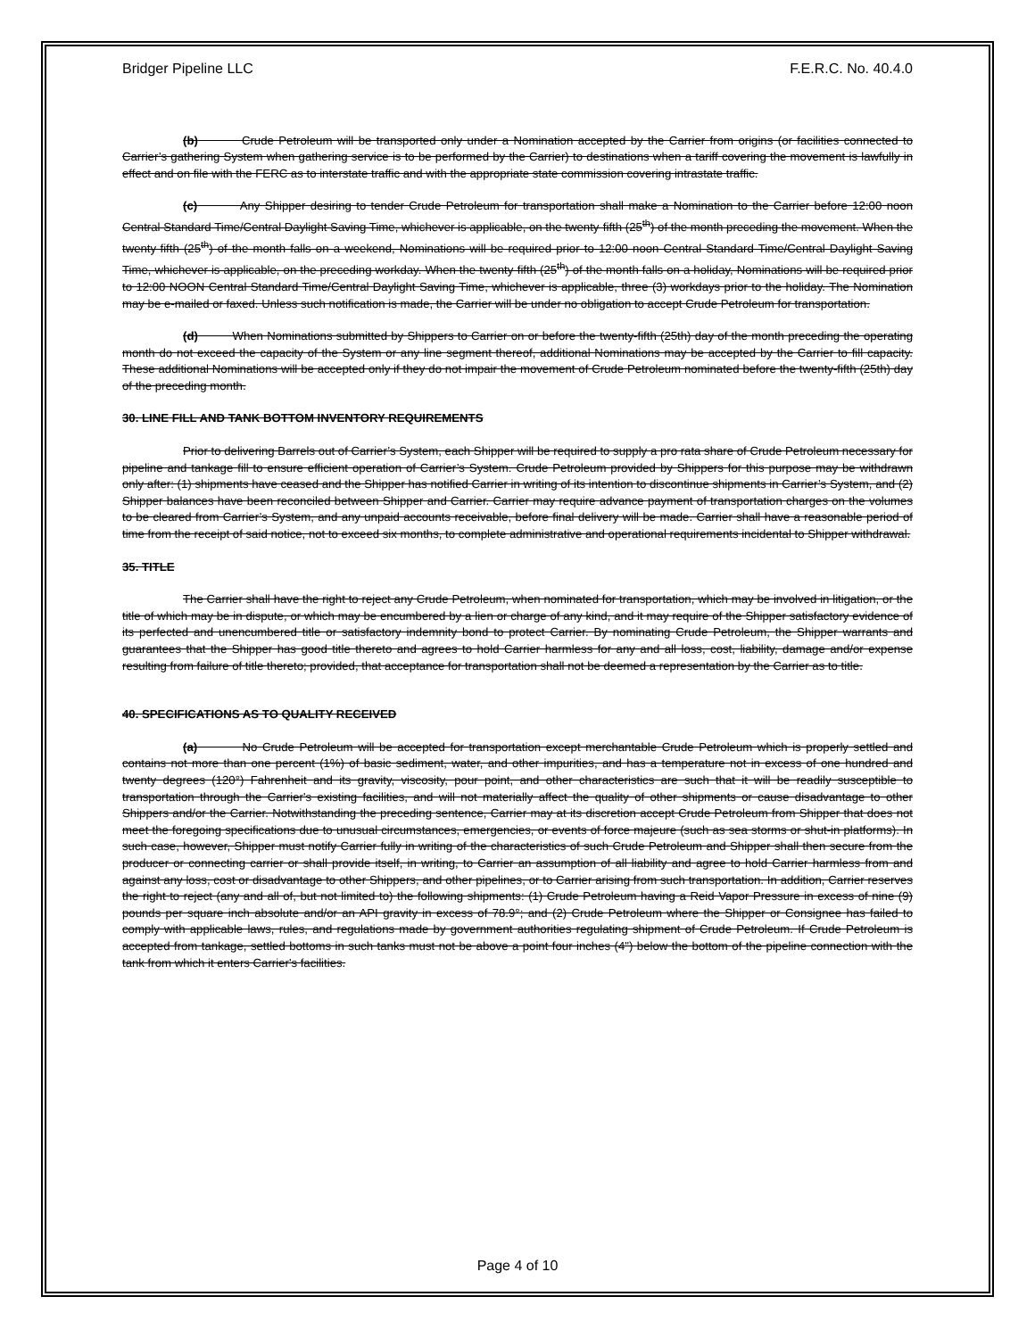Bridger Pipeline LLC F.E.R.C. No. 40.4.0
(b) Crude Petroleum will be transported only under a Nomination accepted by the Carrier from origins (or facilities connected to Carrier’s gathering System when gathering service is to be performed by the Carrier) to destinations when a tariff covering the movement is lawfully in effect and on file with the FERC as to interstate traffic and with the appropriate state commission covering intrastate traffic.
(c) Any Shipper desiring to tender Crude Petroleum for transportation shall make a Nomination to the Carrier before 12:00 noon Central Standard Time/Central Daylight Saving Time, whichever is applicable, on the twenty-fifth (25<sup>th</sup>) of the month preceding the movement. When the twenty-fifth (25<sup>th</sup>) of the month falls on a weekend, Nominations will be required prior to 12:00 noon Central Standard Time/Central Daylight Saving Time, whichever is applicable, on the preceding workday. When the twenty-fifth (25<sup>th</sup>) of the month falls on a holiday, Nominations will be required prior to 12:00 NOON Central Standard Time/Central Daylight Saving Time, whichever is applicable, three (3) workdays prior to the holiday. The Nomination may be e-mailed or faxed. Unless such notification is made, the Carrier will be under no obligation to accept Crude Petroleum for transportation.
(d) When Nominations submitted by Shippers to Carrier on or before the twenty-fifth (25th) day of the month preceding the operating month do not exceed the capacity of the System or any line segment thereof, additional Nominations may be accepted by the Carrier to fill capacity. These additional Nominations will be accepted only if they do not impair the movement of Crude Petroleum nominated before the twenty-fifth (25th) day of the preceding month.
30. LINE FILL AND TANK BOTTOM INVENTORY REQUIREMENTS
Prior to delivering Barrels out of Carrier’s System, each Shipper will be required to supply a pro rata share of Crude Petroleum necessary for pipeline and tankage fill to ensure efficient operation of Carrier’s System. Crude Petroleum provided by Shippers for this purpose may be withdrawn only after: (1) shipments have ceased and the Shipper has notified Carrier in writing of its intention to discontinue shipments in Carrier’s System, and (2) Shipper balances have been reconciled between Shipper and Carrier. Carrier may require advance payment of transportation charges on the volumes to be cleared from Carrier’s System, and any unpaid accounts receivable, before final delivery will be made. Carrier shall have a reasonable period of time from the receipt of said notice, not to exceed six months, to complete administrative and operational requirements incidental to Shipper withdrawal.
35. TITLE
The Carrier shall have the right to reject any Crude Petroleum, when nominated for transportation, which may be involved in litigation, or the title of which may be in dispute, or which may be encumbered by a lien or charge of any kind, and it may require of the Shipper satisfactory evidence of its perfected and unencumbered title or satisfactory indemnity bond to protect Carrier. By nominating Crude Petroleum, the Shipper warrants and guarantees that the Shipper has good title thereto and agrees to hold Carrier harmless for any and all loss, cost, liability, damage and/or expense resulting from failure of title thereto; provided, that acceptance for transportation shall not be deemed a representation by the Carrier as to title.
40. SPECIFICATIONS AS TO QUALITY RECEIVED
(a) No Crude Petroleum will be accepted for transportation except merchantable Crude Petroleum which is properly settled and contains not more than one percent (1%) of basic sediment, water, and other impurities, and has a temperature not in excess of one hundred and twenty degrees (120°) Fahrenheit and its gravity, viscosity, pour point, and other characteristics are such that it will be readily susceptible to transportation through the Carrier's existing facilities, and will not materially affect the quality of other shipments or cause disadvantage to other Shippers and/or the Carrier. Notwithstanding the preceding sentence, Carrier may at its discretion accept Crude Petroleum from Shipper that does not meet the foregoing specifications due to unusual circumstances, emergencies, or events of force majeure (such as sea storms or shut-in platforms). In such case, however, Shipper must notify Carrier fully in writing of the characteristics of such Crude Petroleum and Shipper shall then secure from the producer or connecting carrier or shall provide itself, in writing, to Carrier an assumption of all liability and agree to hold Carrier harmless from and against any loss, cost or disadvantage to other Shippers, and other pipelines, or to Carrier arising from such transportation. In addition, Carrier reserves the right to reject (any and all of, but not limited to) the following shipments: (1) Crude Petroleum having a Reid Vapor Pressure in excess of nine (9) pounds per square inch absolute and/or an API gravity in excess of 78.9°; and (2) Crude Petroleum where the Shipper or Consignee has failed to comply with applicable laws, rules, and regulations made by government authorities regulating shipment of Crude Petroleum. If Crude Petroleum is accepted from tankage, settled bottoms in such tanks must not be above a point four inches (4") below the bottom of the pipeline connection with the tank from which it enters Carrier's facilities.
Page 4 of 10